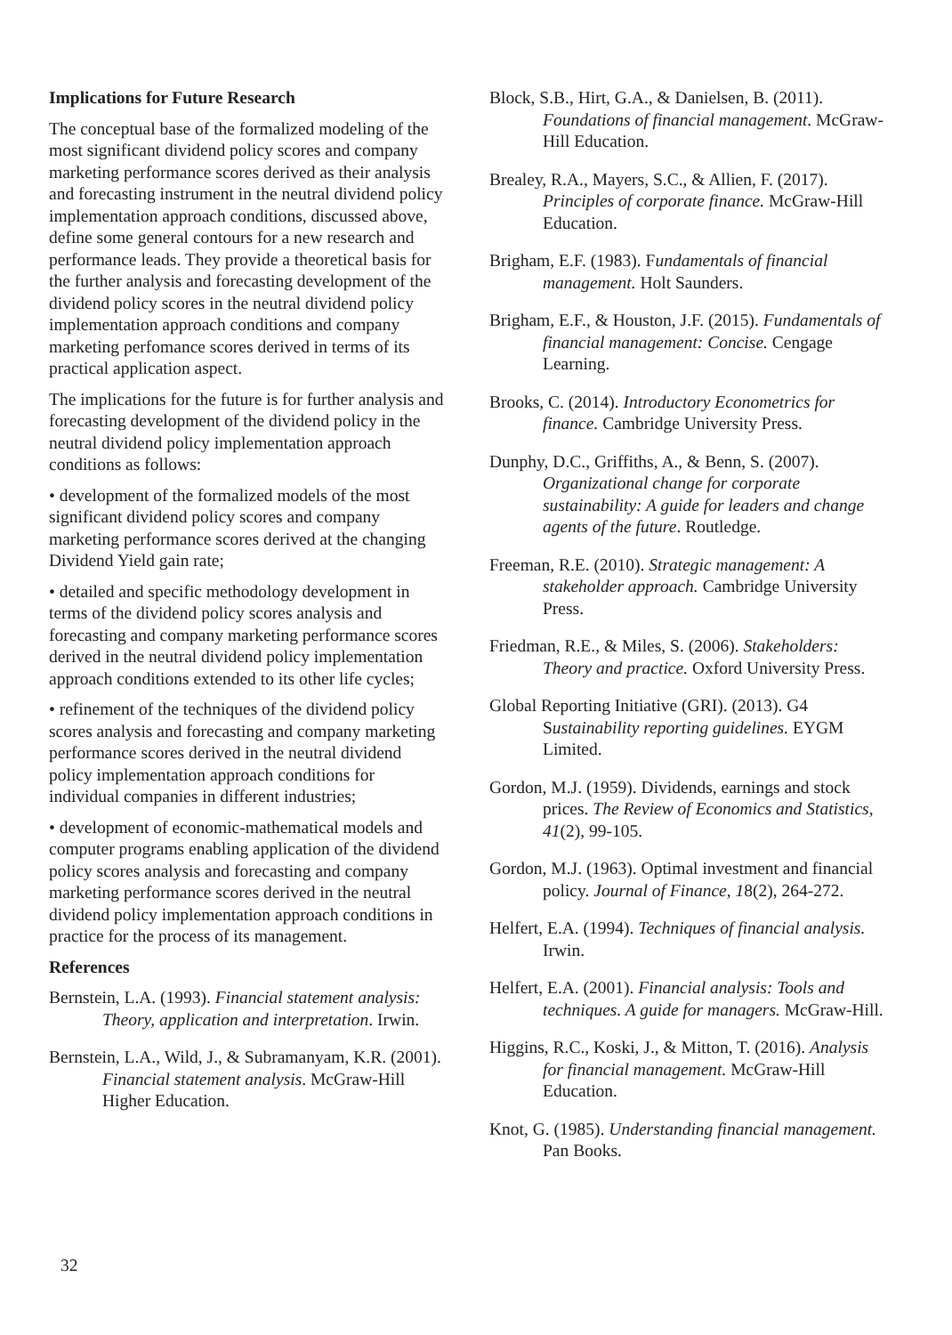Implications for Future Research
The conceptual base of the formalized modeling of the most significant dividend policy scores and company marketing performance scores derived as their analysis and forecasting instrument in the neutral dividend policy implementation approach conditions, discussed above, define some general contours for a new research and performance leads. They provide a theoretical basis for the further analysis and forecasting development of the dividend policy scores in the neutral dividend policy implementation approach conditions and company marketing perfomance scores derived in terms of its practical application aspect.
The implications for the future is for further analysis and forecasting development of the dividend policy in the neutral dividend policy implementation approach conditions as follows:
• development of the formalized models of the most significant dividend policy scores and company marketing performance scores derived at the changing Dividend Yield gain rate;
• detailed and specific methodology development in terms of the dividend policy scores analysis and forecasting and company marketing performance scores derived in the neutral dividend policy implementation approach conditions extended to its other life cycles;
• refinement of the techniques of the dividend policy scores analysis and forecasting and company marketing performance scores derived in the neutral dividend policy implementation approach conditions for individual companies in different industries;
• development of economic-mathematical models and computer programs enabling application of the dividend policy scores analysis and forecasting and company marketing performance scores derived in the neutral dividend policy implementation approach conditions in practice for the process of its management.
References
Bernstein, L.A. (1993). Financial statement analysis: Theory, application and interpretation. Irwin.
Bernstein, L.A., Wild, J., & Subramanyam, K.R. (2001). Financial statement analysis. McGraw-Hill Higher Education.
Block, S.B., Hirt, G.A., & Danielsen, B. (2011). Foundations of financial management. McGraw-Hill Education.
Brealey, R.A., Mayers, S.C., & Allien, F. (2017). Principles of corporate finance. McGraw-Hill Education.
Brigham, E.F. (1983). Fundamentals of financial management. Holt Saunders.
Brigham, E.F., & Houston, J.F. (2015). Fundamentals of financial management: Concise. Cengage Learning.
Brooks, C. (2014). Introductory Econometrics for finance. Cambridge University Press.
Dunphy, D.C., Griffiths, A., & Benn, S. (2007). Organizational change for corporate sustainability: A guide for leaders and change agents of the future. Routledge.
Freeman, R.E. (2010). Strategic management: A stakeholder approach. Cambridge University Press.
Friedman, R.E., & Miles, S. (2006). Stakeholders: Theory and practice. Oxford University Press.
Global Reporting Initiative (GRI). (2013). G4 Sustainability reporting guidelines. EYGM Limited.
Gordon, M.J. (1959). Dividends, earnings and stock prices. The Review of Economics and Statistics, 41(2), 99-105.
Gordon, M.J. (1963). Optimal investment and financial policy. Journal of Finance, 18(2), 264-272.
Helfert, E.A. (1994). Techniques of financial analysis. Irwin.
Helfert, E.A. (2001). Financial analysis: Tools and techniques. A guide for managers. McGraw-Hill.
Higgins, R.C., Koski, J., & Mitton, T. (2016). Analysis for financial management. McGraw-Hill Education.
Knot, G. (1985). Understanding financial management. Pan Books.
32